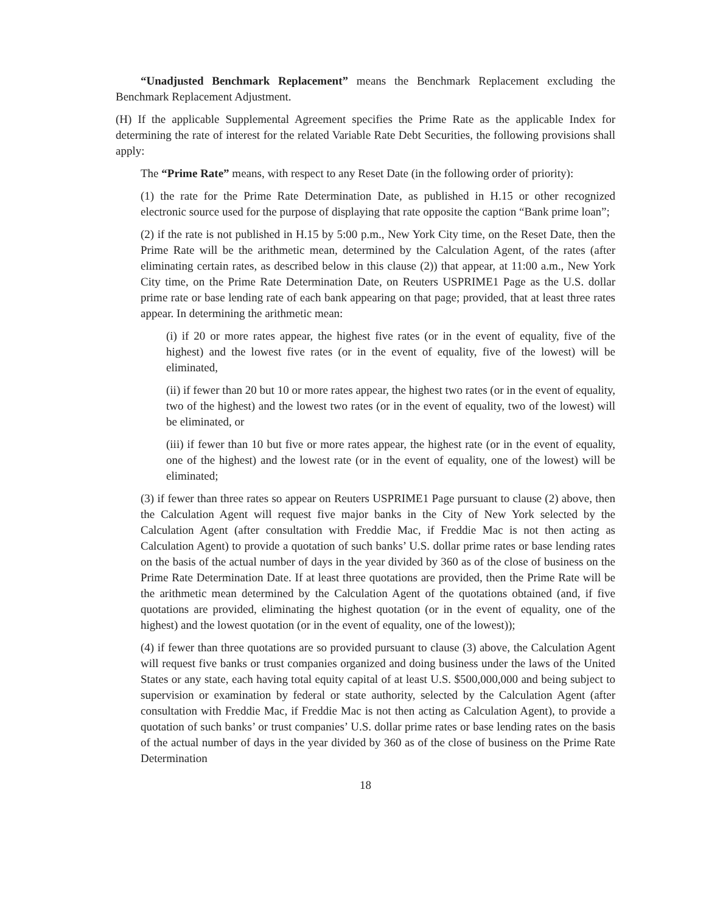“Unadjusted Benchmark Replacement” means the Benchmark Replacement excluding the Benchmark Replacement Adjustment.
(H) If the applicable Supplemental Agreement specifies the Prime Rate as the applicable Index for determining the rate of interest for the related Variable Rate Debt Securities, the following provisions shall apply:
The “Prime Rate” means, with respect to any Reset Date (in the following order of priority):
(1) the rate for the Prime Rate Determination Date, as published in H.15 or other recognized electronic source used for the purpose of displaying that rate opposite the caption “Bank prime loan”;
(2) if the rate is not published in H.15 by 5:00 p.m., New York City time, on the Reset Date, then the Prime Rate will be the arithmetic mean, determined by the Calculation Agent, of the rates (after eliminating certain rates, as described below in this clause (2)) that appear, at 11:00 a.m., New York City time, on the Prime Rate Determination Date, on Reuters USPRIME1 Page as the U.S. dollar prime rate or base lending rate of each bank appearing on that page; provided, that at least three rates appear. In determining the arithmetic mean:
(i) if 20 or more rates appear, the highest five rates (or in the event of equality, five of the highest) and the lowest five rates (or in the event of equality, five of the lowest) will be eliminated,
(ii) if fewer than 20 but 10 or more rates appear, the highest two rates (or in the event of equality, two of the highest) and the lowest two rates (or in the event of equality, two of the lowest) will be eliminated, or
(iii) if fewer than 10 but five or more rates appear, the highest rate (or in the event of equality, one of the highest) and the lowest rate (or in the event of equality, one of the lowest) will be eliminated;
(3) if fewer than three rates so appear on Reuters USPRIME1 Page pursuant to clause (2) above, then the Calculation Agent will request five major banks in the City of New York selected by the Calculation Agent (after consultation with Freddie Mac, if Freddie Mac is not then acting as Calculation Agent) to provide a quotation of such banks’ U.S. dollar prime rates or base lending rates on the basis of the actual number of days in the year divided by 360 as of the close of business on the Prime Rate Determination Date. If at least three quotations are provided, then the Prime Rate will be the arithmetic mean determined by the Calculation Agent of the quotations obtained (and, if five quotations are provided, eliminating the highest quotation (or in the event of equality, one of the highest) and the lowest quotation (or in the event of equality, one of the lowest));
(4) if fewer than three quotations are so provided pursuant to clause (3) above, the Calculation Agent will request five banks or trust companies organized and doing business under the laws of the United States or any state, each having total equity capital of at least U.S. $500,000,000 and being subject to supervision or examination by federal or state authority, selected by the Calculation Agent (after consultation with Freddie Mac, if Freddie Mac is not then acting as Calculation Agent), to provide a quotation of such banks’ or trust companies’ U.S. dollar prime rates or base lending rates on the basis of the actual number of days in the year divided by 360 as of the close of business on the Prime Rate Determination
18